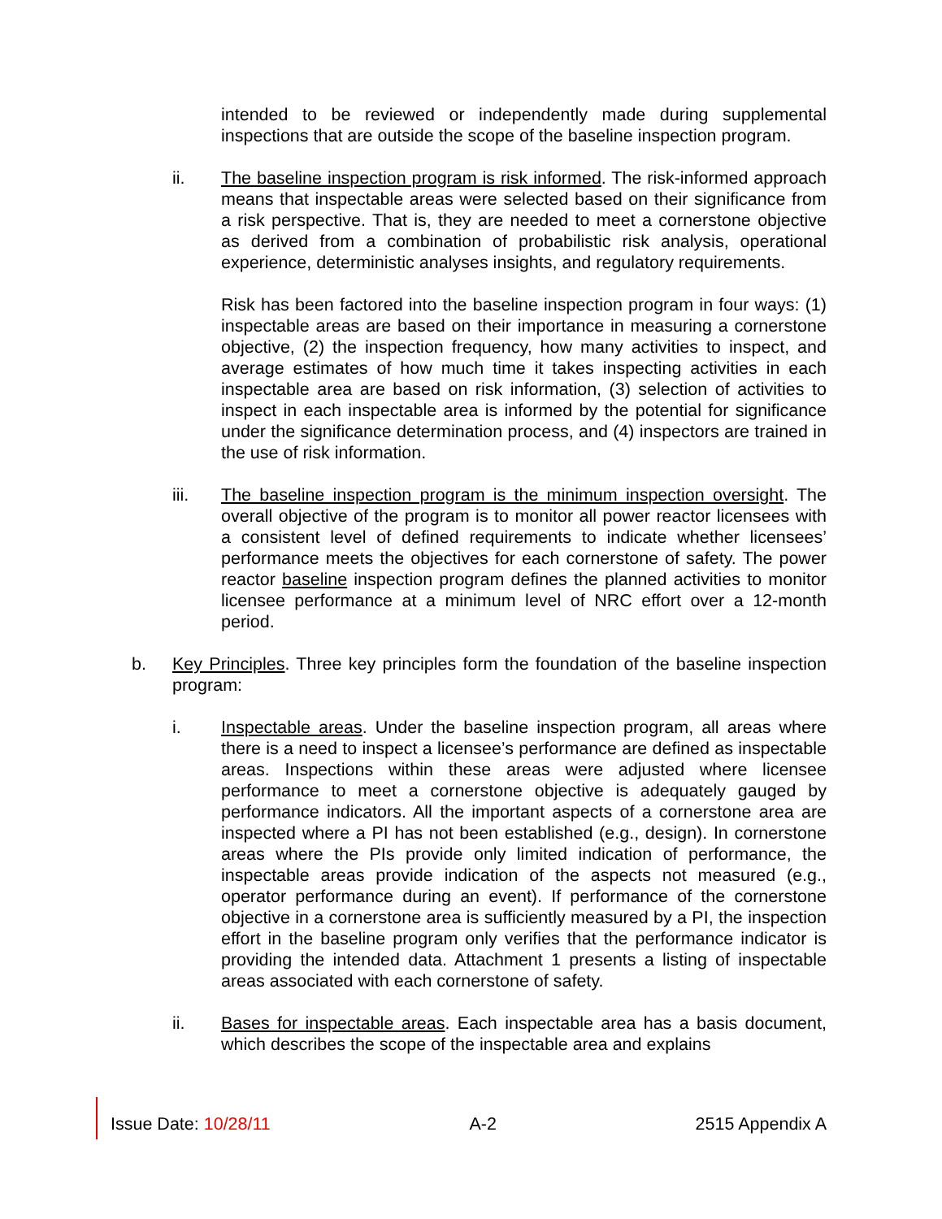intended to be reviewed or independently made during supplemental inspections that are outside the scope of the baseline inspection program.
ii. The baseline inspection program is risk informed. The risk-informed approach means that inspectable areas were selected based on their significance from a risk perspective. That is, they are needed to meet a cornerstone objective as derived from a combination of probabilistic risk analysis, operational experience, deterministic analyses insights, and regulatory requirements.
Risk has been factored into the baseline inspection program in four ways: (1) inspectable areas are based on their importance in measuring a cornerstone objective, (2) the inspection frequency, how many activities to inspect, and average estimates of how much time it takes inspecting activities in each inspectable area are based on risk information, (3) selection of activities to inspect in each inspectable area is informed by the potential for significance under the significance determination process, and (4) inspectors are trained in the use of risk information.
iii. The baseline inspection program is the minimum inspection oversight. The overall objective of the program is to monitor all power reactor licensees with a consistent level of defined requirements to indicate whether licensees’ performance meets the objectives for each cornerstone of safety. The power reactor baseline inspection program defines the planned activities to monitor licensee performance at a minimum level of NRC effort over a 12-month period.
b. Key Principles. Three key principles form the foundation of the baseline inspection program:
i. Inspectable areas. Under the baseline inspection program, all areas where there is a need to inspect a licensee’s performance are defined as inspectable areas. Inspections within these areas were adjusted where licensee performance to meet a cornerstone objective is adequately gauged by performance indicators. All the important aspects of a cornerstone area are inspected where a PI has not been established (e.g., design). In cornerstone areas where the PIs provide only limited indication of performance, the inspectable areas provide indication of the aspects not measured (e.g., operator performance during an event). If performance of the cornerstone objective in a cornerstone area is sufficiently measured by a PI, the inspection effort in the baseline program only verifies that the performance indicator is providing the intended data. Attachment 1 presents a listing of inspectable areas associated with each cornerstone of safety.
ii. Bases for inspectable areas. Each inspectable area has a basis document, which describes the scope of the inspectable area and explains
Issue Date: 10/28/11 A-2 2515 Appendix A